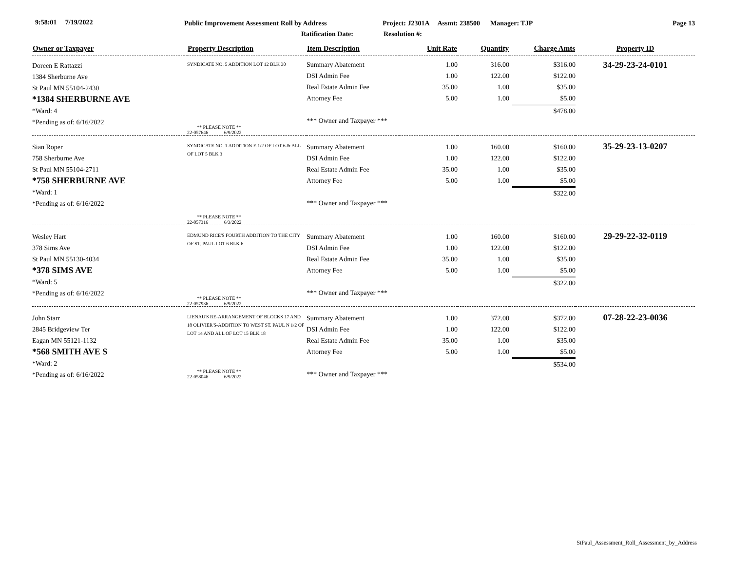9:58:01 7/19/2022 Public Improvement Assessment Roll by Address Project: J2301A Assmt: 238500 Manager: TJP Page 13
Ratification Date: Resolution #:
| Owner or Taxpayer | Property Description | Item Description | Unit Rate | Quantity | Charge Amts | Property ID |
| --- | --- | --- | --- | --- | --- | --- |
| Doreen E Rattazzi 1384 Sherburne Ave St Paul MN 55104-2430 *1384 SHERBURNE AVE *Ward: 4 *Pending as of: 6/16/2022 | SYNDICATE NO. 5 ADDITION LOT 12 BLK 30 ** PLEASE NOTE ** 22-057646 6/9/2022 | Summary Abatement DSI Admin Fee Real Estate Admin Fee Attorney Fee *** Owner and Taxpayer *** | 1.00 1.00 35.00 5.00 | 316.00 122.00 1.00 1.00 | $316.00 $122.00 $35.00 $5.00 $478.00 | 34-29-23-24-0101 |
| Sian Roper 758 Sherburne Ave St Paul MN 55104-2711 *758 SHERBURNE AVE *Ward: 1 *Pending as of: 6/16/2022 | SYNDICATE NO. 1 ADDITION E 1/2 OF LOT 6 & ALL OF LOT 5 BLK 3 ** PLEASE NOTE ** 22-057316 6/3/2022 | Summary Abatement DSI Admin Fee Real Estate Admin Fee Attorney Fee *** Owner and Taxpayer *** | 1.00 1.00 35.00 5.00 | 160.00 122.00 1.00 1.00 | $160.00 $122.00 $35.00 $5.00 $322.00 | 35-29-23-13-0207 |
| Wesley Hart 378 Sims Ave St Paul MN 55130-4034 *378 SIMS AVE *Ward: 5 *Pending as of: 6/16/2022 | EDMUND RICE'S FOURTH ADDITION TO THE CITY OF ST. PAUL LOT 6 BLK 6 ** PLEASE NOTE ** 22-057936 6/9/2022 | Summary Abatement DSI Admin Fee Real Estate Admin Fee Attorney Fee *** Owner and Taxpayer *** | 1.00 1.00 35.00 5.00 | 160.00 122.00 1.00 1.00 | $160.00 $122.00 $35.00 $5.00 $322.00 | 29-29-22-32-0119 |
| John Starr 2845 Bridgeview Ter Eagan MN 55121-1132 *568 SMITH AVE S *Ward: 2 *Pending as of: 6/16/2022 | LIENAU'S RE-ARRANGEMENT OF BLOCKS 17 AND 18 OLIVIER'S-ADDITION TO WEST ST. PAUL N 1/2 OF LOT 14 AND ALL OF LOT 15 BLK 18 ** PLEASE NOTE ** 22-058046 6/9/2022 | Summary Abatement DSI Admin Fee Real Estate Admin Fee Attorney Fee *** Owner and Taxpayer *** | 1.00 1.00 35.00 5.00 | 372.00 122.00 1.00 1.00 | $372.00 $122.00 $35.00 $5.00 $534.00 | 07-28-22-23-0036 |
StPaul_Assessment_Roll_Assessment_by_Address